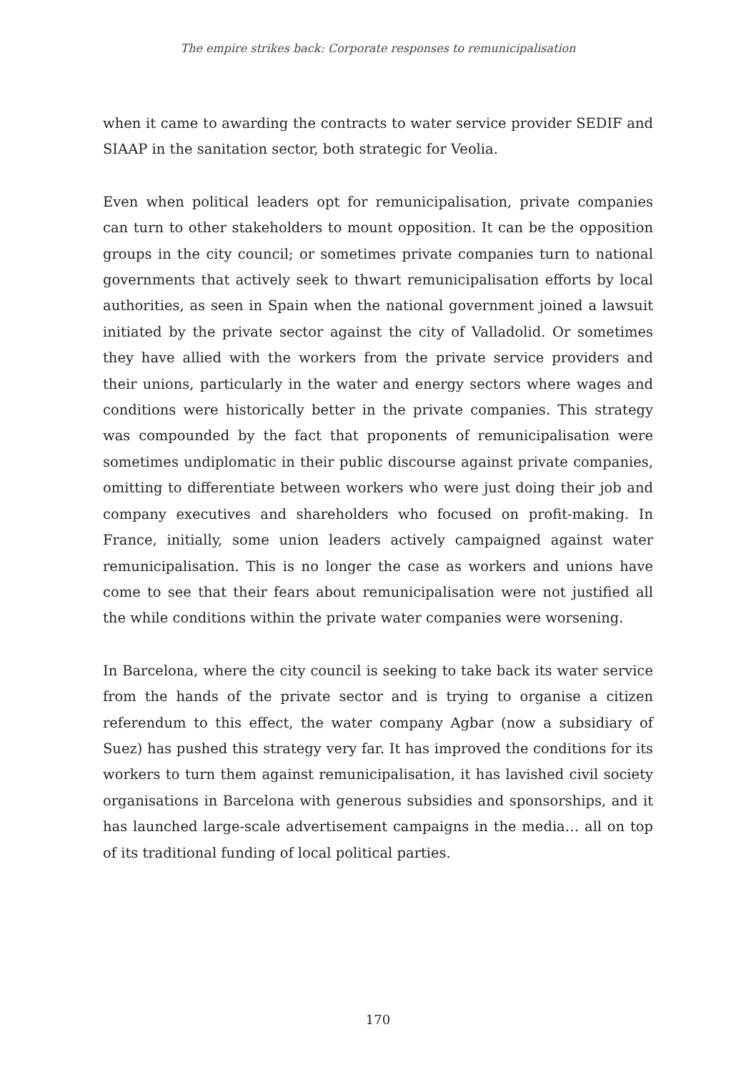The empire strikes back: Corporate responses to remunicipalisation
when it came to awarding the contracts to water service provider SEDIF and SIAAP in the sanitation sector, both strategic for Veolia.
Even when political leaders opt for remunicipalisation, private companies can turn to other stakeholders to mount opposition. It can be the opposition groups in the city council; or sometimes private companies turn to national governments that actively seek to thwart remunicipalisation efforts by local authorities, as seen in Spain when the national government joined a lawsuit initiated by the private sector against the city of Valladolid. Or sometimes they have allied with the workers from the private service providers and their unions, particularly in the water and energy sectors where wages and conditions were historically better in the private companies. This strategy was compounded by the fact that proponents of remunicipalisation were sometimes undiplomatic in their public discourse against private companies, omitting to differentiate between workers who were just doing their job and company executives and shareholders who focused on profit-making. In France, initially, some union leaders actively campaigned against water remunicipalisation. This is no longer the case as workers and unions have come to see that their fears about remunicipalisation were not justified all the while conditions within the private water companies were worsening.
In Barcelona, where the city council is seeking to take back its water service from the hands of the private sector and is trying to organise a citizen referendum to this effect, the water company Agbar (now a sub­sidiary of Suez) has pushed this strategy very far. It has improved the conditions for its workers to turn them against remunicipalisation, it has lavished civil society organisations in Barcelona with generous subsidies and sponsorships, and it has launched large-scale advertisement cam­paigns in the media… all on top of its traditional funding of local political parties.
170